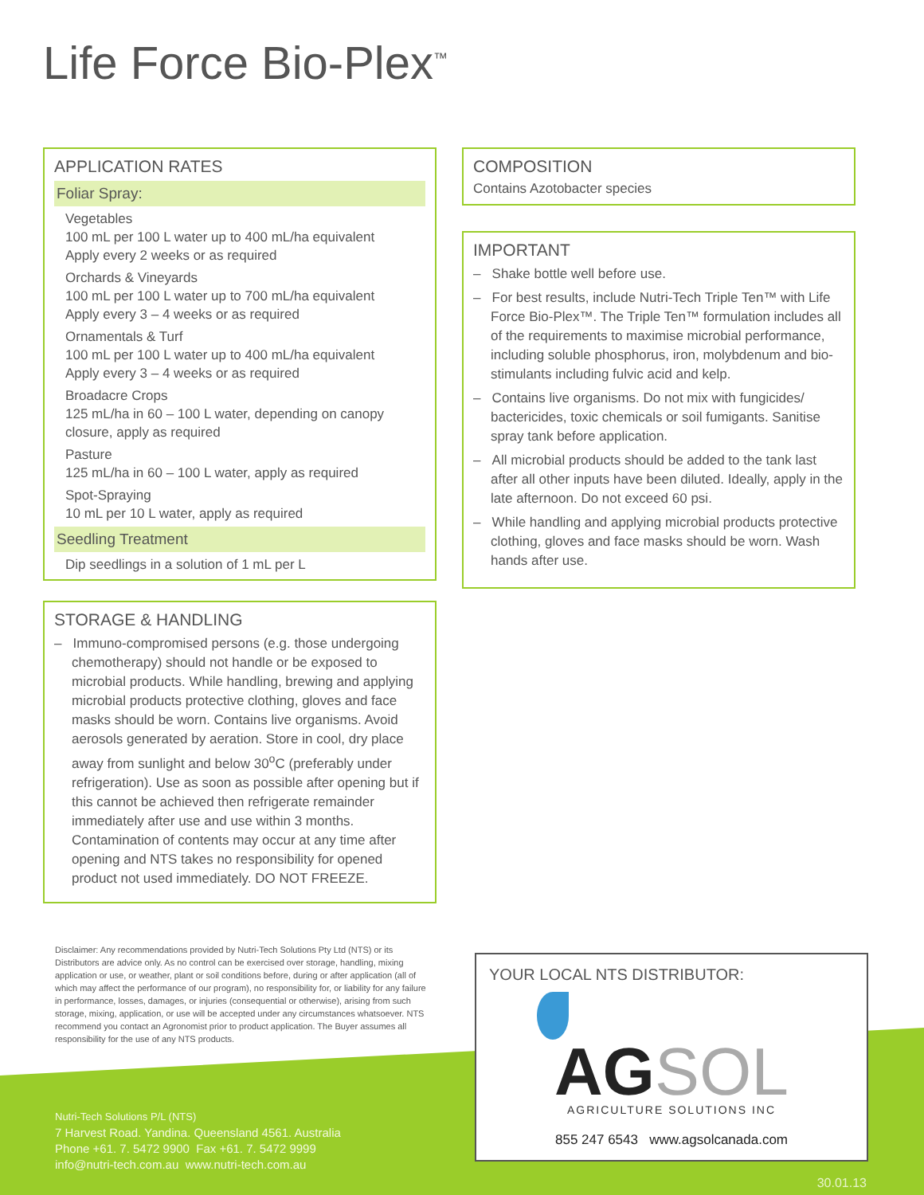Life Force Bio-Plex<sup>™</sup>
APPLICATION RATES
Foliar Spray:
Vegetables
100 mL per 100 L water up to 400 mL/ha equivalent
Apply every 2 weeks or as required
Orchards & Vineyards
100 mL per 100 L water up to 700 mL/ha equivalent
Apply every 3 – 4 weeks or as required
Ornamentals & Turf
100 mL per 100 L water up to 400 mL/ha equivalent
Apply every 3 – 4 weeks or as required
Broadacre Crops
125 mL/ha in 60 – 100 L water, depending on canopy closure, apply as required
Pasture
125 mL/ha in 60 – 100 L water, apply as required
Spot-Spraying
10 mL per 10 L water, apply as required
Seedling Treatment
Dip seedlings in a solution of 1 mL per L
STORAGE & HANDLING
– Immuno-compromised persons (e.g. those undergoing chemotherapy) should not handle or be exposed to microbial products. While handling, brewing and applying microbial products protective clothing, gloves and face masks should be worn. Contains live organisms. Avoid aerosols generated by aeration. Store in cool, dry place away from sunlight and below 30<sup>o</sup>C (preferably under refrigeration). Use as soon as possible after opening but if this cannot be achieved then refrigerate remainder immediately after use and use within 3 months. Contamination of contents may occur at any time after opening and NTS takes no responsibility for opened product not used immediately. DO NOT FREEZE.
COMPOSITION
Contains Azotobacter species
IMPORTANT
– Shake bottle well before use.
– For best results, include Nutri-Tech Triple Ten™ with Life Force Bio-Plex™. The Triple Ten™ formulation includes all of the requirements to maximise microbial performance, including soluble phosphorus, iron, molybdenum and bio-stimulants including fulvic acid and kelp.
– Contains live organisms. Do not mix with fungicides/ bactericides, toxic chemicals or soil fumigants. Sanitise spray tank before application.
– All microbial products should be added to the tank last after all other inputs have been diluted. Ideally, apply in the late afternoon. Do not exceed 60 psi.
– While handling and applying microbial products protective clothing, gloves and face masks should be worn. Wash hands after use.
Disclaimer: Any recommendations provided by Nutri-Tech Solutions Pty Ltd (NTS) or its Distributors are advice only. As no control can be exercised over storage, handling, mixing application or use, or weather, plant or soil conditions before, during or after application (all of which may affect the performance of our program), no responsibility for, or liability for any failure in performance, losses, damages, or injuries (consequential or otherwise), arising from such storage, mixing, application, or use will be accepted under any circumstances whatsoever. NTS recommend you contact an Agronomist prior to product application. The Buyer assumes all responsibility for the use of any NTS products.
Nutri-Tech Solutions P/L (NTS)
7 Harvest Road. Yandina. Queensland 4561. Australia
Phone +61. 7. 5472 9900 Fax +61. 7. 5472 9999
info@nutri-tech.com.au www.nutri-tech.com.au
YOUR LOCAL NTS DISTRIBUTOR:
AGSOL
AGRICULTURE SOLUTIONS INC
855 247 6543 www.agsolcanada.com
30.01.13